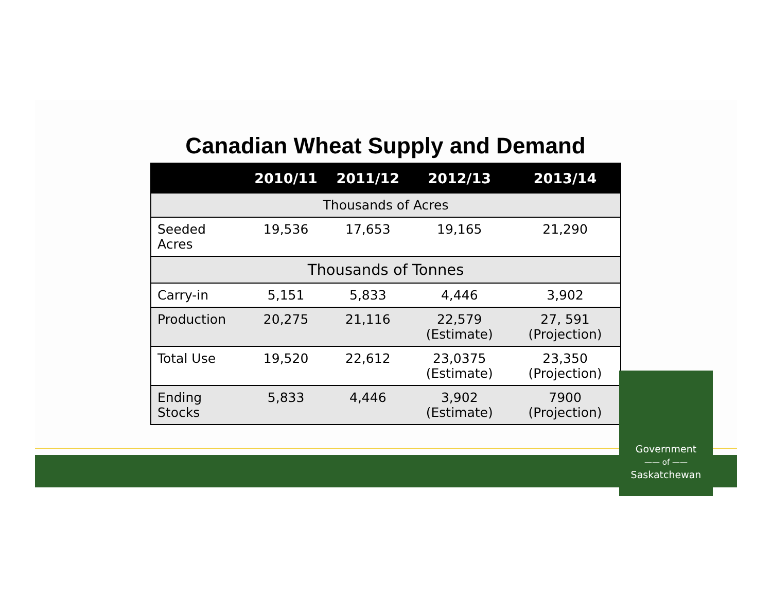Canadian Wheat Supply and Demand
| | 2010/11 | 2011/12 | 2012/13 | 2013/14 |
| --- | --- | --- | --- | --- |
| Thousands of Acres | | | | |
| Seeded Acres | 19,536 | 17,653 | 19,165 | 21,290 |
| Thousands of Tonnes | | | | |
| Carry-in | 5,151 | 5,833 | 4,446 | 3,902 |
| Production | 20,275 | 21,116 | 22,579 (Estimate) | 27, 591 (Projection) |
| Total Use | 19,520 | 22,612 | 23,0375 (Estimate) | 23,350 (Projection) |
| Ending Stocks | 5,833 | 4,446 | 3,902 (Estimate) | 7900 (Projection) |
Government
—— of ——
Saskatchewan